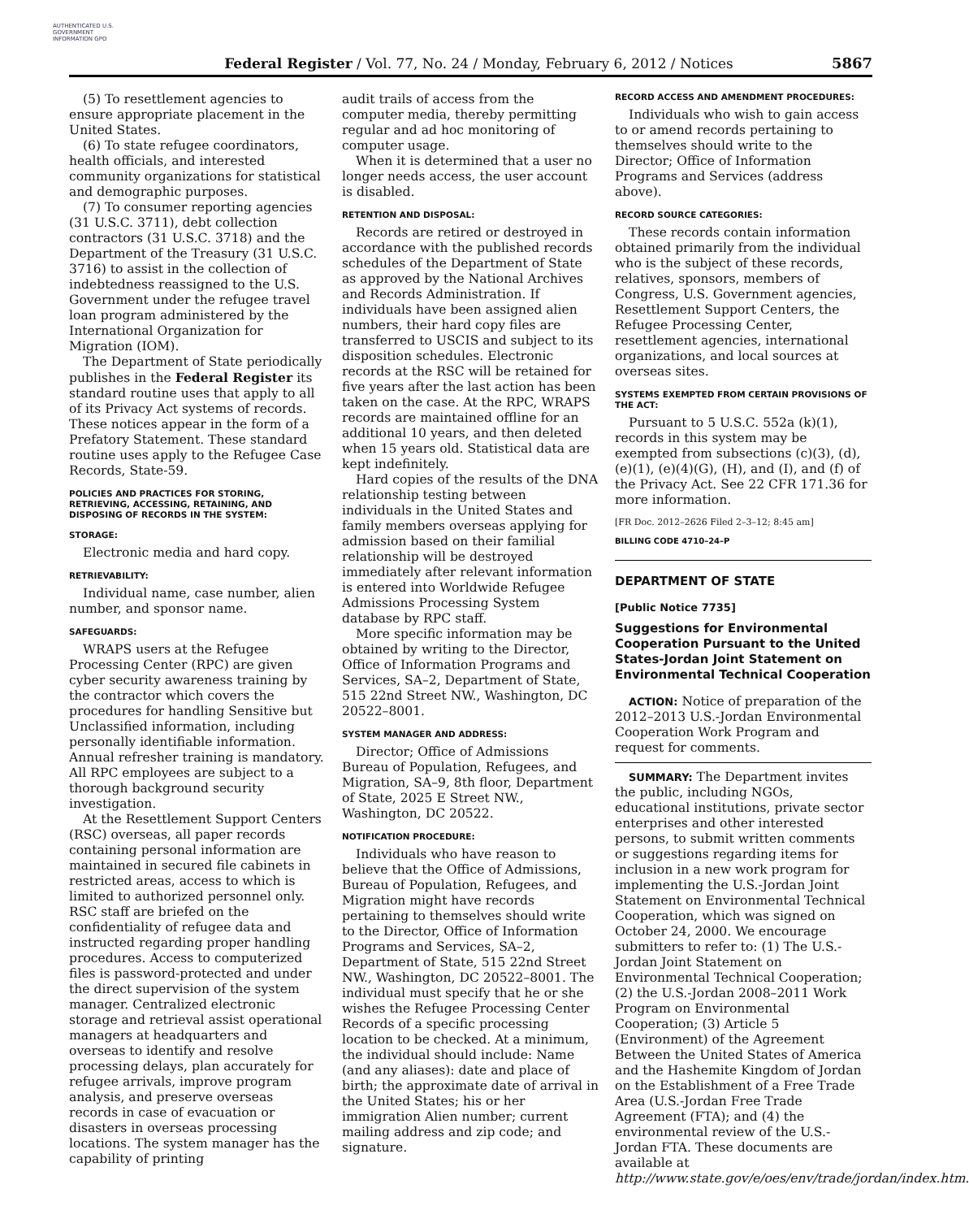AUTHENTICATED U.S. GOVERNMENT INFORMATION GPO
Federal Register / Vol. 77, No. 24 / Monday, February 6, 2012 / Notices
5867
(5) To resettlement agencies to ensure appropriate placement in the United States.
(6) To state refugee coordinators, health officials, and interested community organizations for statistical and demographic purposes.
(7) To consumer reporting agencies (31 U.S.C. 3711), debt collection contractors (31 U.S.C. 3718) and the Department of the Treasury (31 U.S.C. 3716) to assist in the collection of indebtedness reassigned to the U.S. Government under the refugee travel loan program administered by the International Organization for Migration (IOM).
The Department of State periodically publishes in the Federal Register its standard routine uses that apply to all of its Privacy Act systems of records. These notices appear in the form of a Prefatory Statement. These standard routine uses apply to the Refugee Case Records, State-59.
POLICIES AND PRACTICES FOR STORING, RETRIEVING, ACCESSING, RETAINING, AND DISPOSING OF RECORDS IN THE SYSTEM:
STORAGE:
Electronic media and hard copy.
RETRIEVABILITY:
Individual name, case number, alien number, and sponsor name.
SAFEGUARDS:
WRAPS users at the Refugee Processing Center (RPC) are given cyber security awareness training by the contractor which covers the procedures for handling Sensitive but Unclassified information, including personally identifiable information. Annual refresher training is mandatory. All RPC employees are subject to a thorough background security investigation.
At the Resettlement Support Centers (RSC) overseas, all paper records containing personal information are maintained in secured file cabinets in restricted areas, access to which is limited to authorized personnel only. RSC staff are briefed on the confidentiality of refugee data and instructed regarding proper handling procedures. Access to computerized files is password-protected and under the direct supervision of the system manager. Centralized electronic storage and retrieval assist operational managers at headquarters and overseas to identify and resolve processing delays, plan accurately for refugee arrivals, improve program analysis, and preserve overseas records in case of evacuation or disasters in overseas processing locations. The system manager has the capability of printing
audit trails of access from the computer media, thereby permitting regular and ad hoc monitoring of computer usage.
When it is determined that a user no longer needs access, the user account is disabled.
RETENTION AND DISPOSAL:
Records are retired or destroyed in accordance with the published records schedules of the Department of State as approved by the National Archives and Records Administration. If individuals have been assigned alien numbers, their hard copy files are transferred to USCIS and subject to its disposition schedules. Electronic records at the RSC will be retained for five years after the last action has been taken on the case. At the RPC, WRAPS records are maintained offline for an additional 10 years, and then deleted when 15 years old. Statistical data are kept indefinitely.
Hard copies of the results of the DNA relationship testing between individuals in the United States and family members overseas applying for admission based on their familial relationship will be destroyed immediately after relevant information is entered into Worldwide Refugee Admissions Processing System database by RPC staff.
More specific information may be obtained by writing to the Director, Office of Information Programs and Services, SA–2, Department of State, 515 22nd Street NW., Washington, DC 20522–8001.
SYSTEM MANAGER AND ADDRESS:
Director; Office of Admissions Bureau of Population, Refugees, and Migration, SA–9, 8th floor, Department of State, 2025 E Street NW., Washington, DC 20522.
NOTIFICATION PROCEDURE:
Individuals who have reason to believe that the Office of Admissions, Bureau of Population, Refugees, and Migration might have records pertaining to themselves should write to the Director, Office of Information Programs and Services, SA–2, Department of State, 515 22nd Street NW., Washington, DC 20522–8001. The individual must specify that he or she wishes the Refugee Processing Center Records of a specific processing location to be checked. At a minimum, the individual should include: Name (and any aliases): date and place of birth; the approximate date of arrival in the United States; his or her immigration Alien number; current mailing address and zip code; and signature.
RECORD ACCESS AND AMENDMENT PROCEDURES:
Individuals who wish to gain access to or amend records pertaining to themselves should write to the Director; Office of Information Programs and Services (address above).
RECORD SOURCE CATEGORIES:
These records contain information obtained primarily from the individual who is the subject of these records, relatives, sponsors, members of Congress, U.S. Government agencies, Resettlement Support Centers, the Refugee Processing Center, resettlement agencies, international organizations, and local sources at overseas sites.
SYSTEMS EXEMPTED FROM CERTAIN PROVISIONS OF THE ACT:
Pursuant to 5 U.S.C. 552a (k)(1), records in this system may be exempted from subsections (c)(3), (d), (e)(1), (e)(4)(G), (H), and (I), and (f) of the Privacy Act. See 22 CFR 171.36 for more information.
[FR Doc. 2012–2626 Filed 2–3–12; 8:45 am]
BILLING CODE 4710–24–P
DEPARTMENT OF STATE
[Public Notice 7735]
Suggestions for Environmental Cooperation Pursuant to the United States-Jordan Joint Statement on Environmental Technical Cooperation
ACTION: Notice of preparation of the 2012–2013 U.S.-Jordan Environmental Cooperation Work Program and request for comments.
SUMMARY: The Department invites the public, including NGOs, educational institutions, private sector enterprises and other interested persons, to submit written comments or suggestions regarding items for inclusion in a new work program for implementing the U.S.-Jordan Joint Statement on Environmental Technical Cooperation, which was signed on October 24, 2000. We encourage submitters to refer to: (1) The U.S.-Jordan Joint Statement on Environmental Technical Cooperation; (2) the U.S.-Jordan 2008–2011 Work Program on Environmental Cooperation; (3) Article 5 (Environment) of the Agreement Between the United States of America and the Hashemite Kingdom of Jordan on the Establishment of a Free Trade Area (U.S.-Jordan Free Trade Agreement (FTA); and (4) the environmental review of the U.S.-Jordan FTA. These documents are available at http://www.state.gov/e/oes/env/trade/jordan/index.htm.